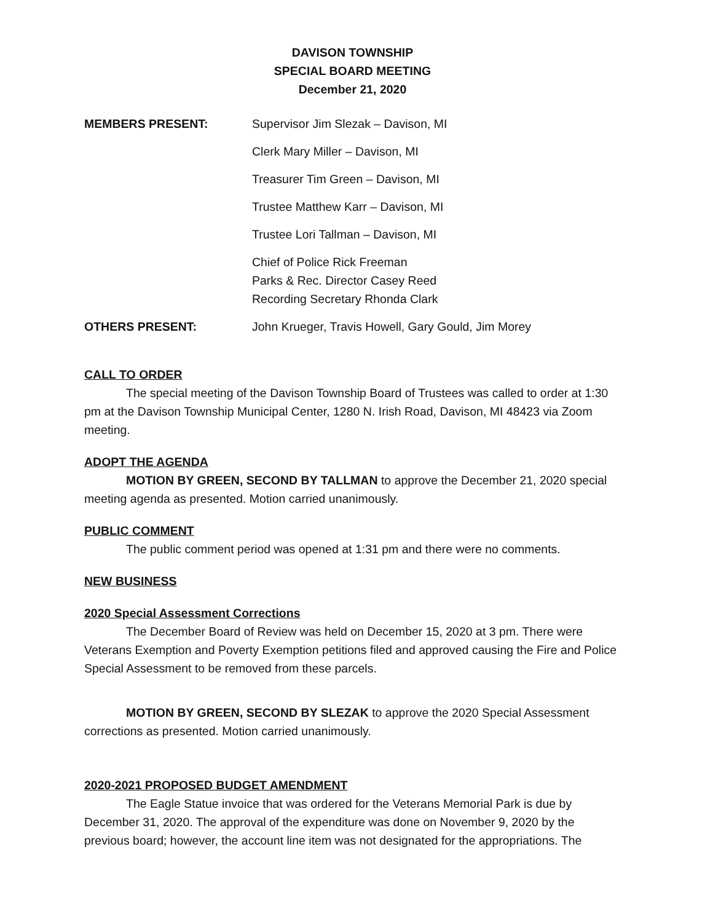DAVISON TOWNSHIP
SPECIAL BOARD MEETING
December 21, 2020
MEMBERS PRESENT: Supervisor Jim Slezak – Davison, MI
Clerk Mary Miller – Davison, MI
Treasurer Tim Green – Davison, MI
Trustee Matthew Karr – Davison, MI
Trustee Lori Tallman – Davison, MI
Chief of Police Rick Freeman
Parks & Rec. Director Casey Reed
Recording Secretary Rhonda Clark
OTHERS PRESENT: John Krueger, Travis Howell, Gary Gould, Jim Morey
CALL TO ORDER
The special meeting of the Davison Township Board of Trustees was called to order at 1:30 pm at the Davison Township Municipal Center, 1280 N. Irish Road, Davison, MI 48423 via Zoom meeting.
ADOPT THE AGENDA
MOTION BY GREEN, SECOND BY TALLMAN to approve the December 21, 2020 special meeting agenda as presented. Motion carried unanimously.
PUBLIC COMMENT
The public comment period was opened at 1:31 pm and there were no comments.
NEW BUSINESS
2020 Special Assessment Corrections
The December Board of Review was held on December 15, 2020 at 3 pm. There were Veterans Exemption and Poverty Exemption petitions filed and approved causing the Fire and Police Special Assessment to be removed from these parcels.
MOTION BY GREEN, SECOND BY SLEZAK to approve the 2020 Special Assessment corrections as presented. Motion carried unanimously.
2020-2021 PROPOSED BUDGET AMENDMENT
The Eagle Statue invoice that was ordered for the Veterans Memorial Park is due by December 31, 2020. The approval of the expenditure was done on November 9, 2020 by the previous board; however, the account line item was not designated for the appropriations. The